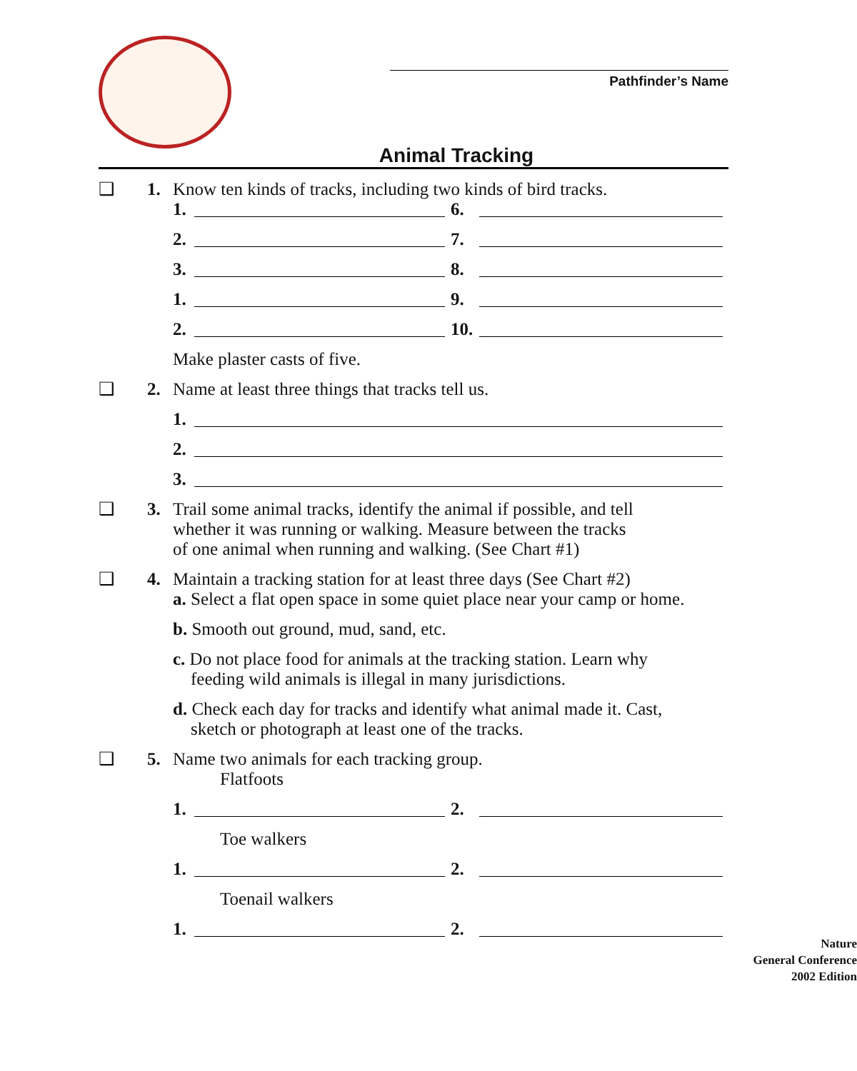Pathfinder’s Name
Animal Tracking
❑ 1. Know ten kinds of tracks, including two kinds of bird tracks.
1. 6.
2. 7.
3. 8.
1. 9.
2. 10.
Make plaster casts of five.
❑ 2. Name at least three things that tracks tell us.
1.
2.
3.
❑ 3. Trail some animal tracks, identify the animal if possible, and tell
whether it was running or walking. Measure between the tracks
of one animal when running and walking. (See Chart #1)
❑ 4. Maintain a tracking station for at least three days (See Chart #2)
a. Select a flat open space in some quiet place near your camp or home.
b. Smooth out ground, mud, sand, etc.
c. Do not place food for animals at the tracking station. Learn why
feeding wild animals is illegal in many jurisdictions.
d. Check each day for tracks and identify what animal made it. Cast,
sketch or photograph at least one of the tracks.
❑ 5. Name two animals for each tracking group.
Flatfoots
1. 2.
Toe walkers
1. 2.
Toenail walkers
1. 2.
Nature
General Conference
2002 Edition